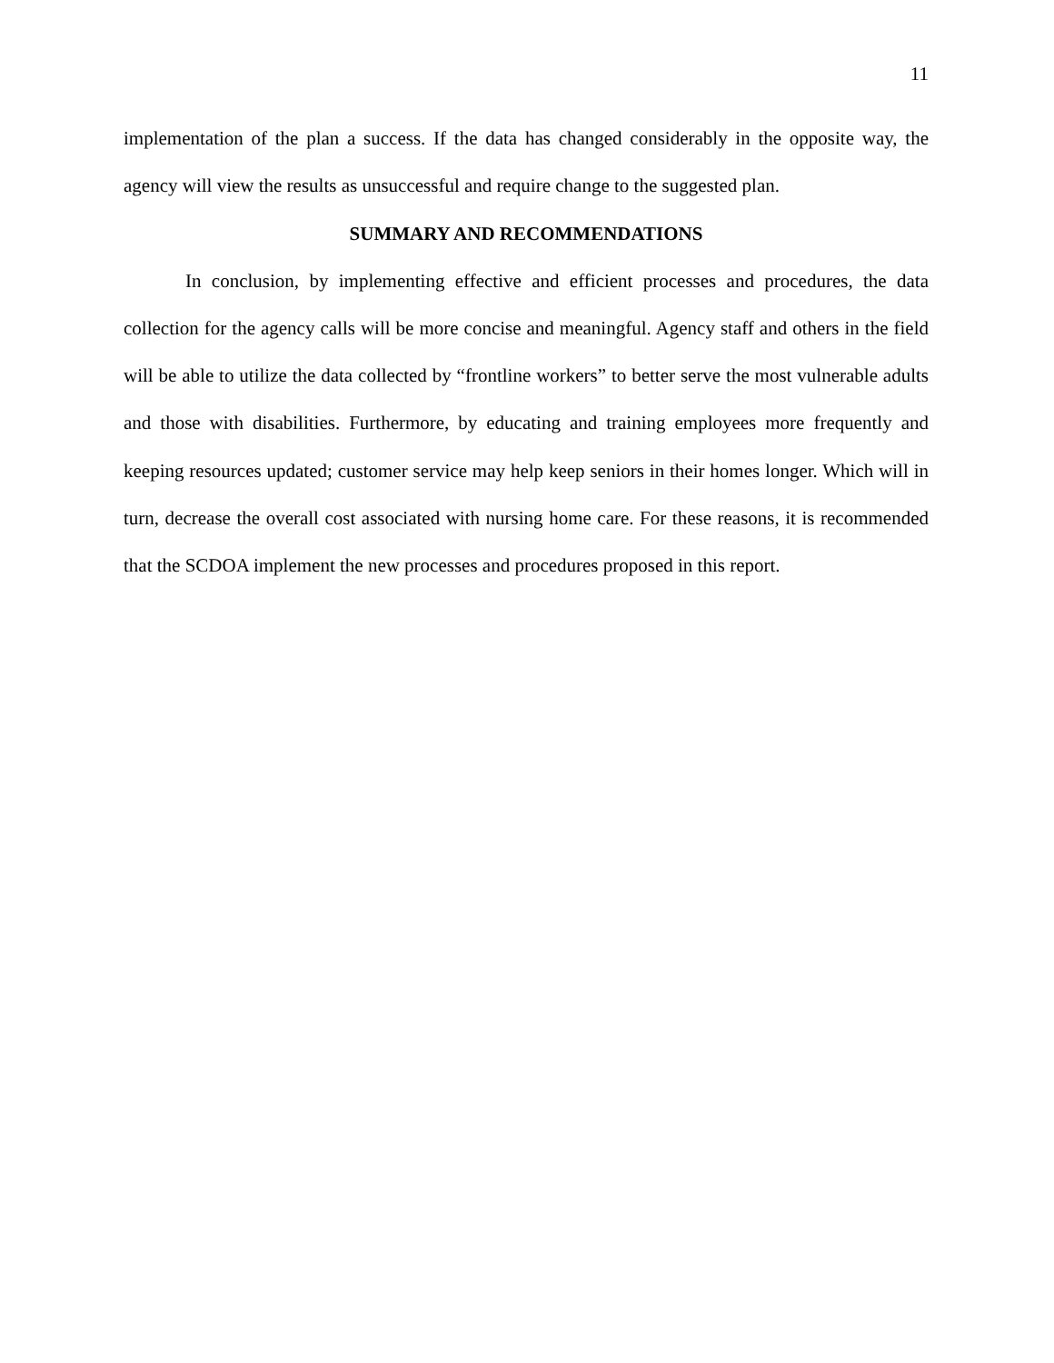11
implementation of the plan a success. If the data has changed considerably in the opposite way, the agency will view the results as unsuccessful and require change to the suggested plan.
SUMMARY AND RECOMMENDATIONS
In conclusion, by implementing effective and efficient processes and procedures, the data collection for the agency calls will be more concise and meaningful. Agency staff and others in the field will be able to utilize the data collected by “frontline workers” to better serve the most vulnerable adults and those with disabilities. Furthermore, by educating and training employees more frequently and keeping resources updated; customer service may help keep seniors in their homes longer. Which will in turn, decrease the overall cost associated with nursing home care. For these reasons, it is recommended that the SCDOA implement the new processes and procedures proposed in this report.